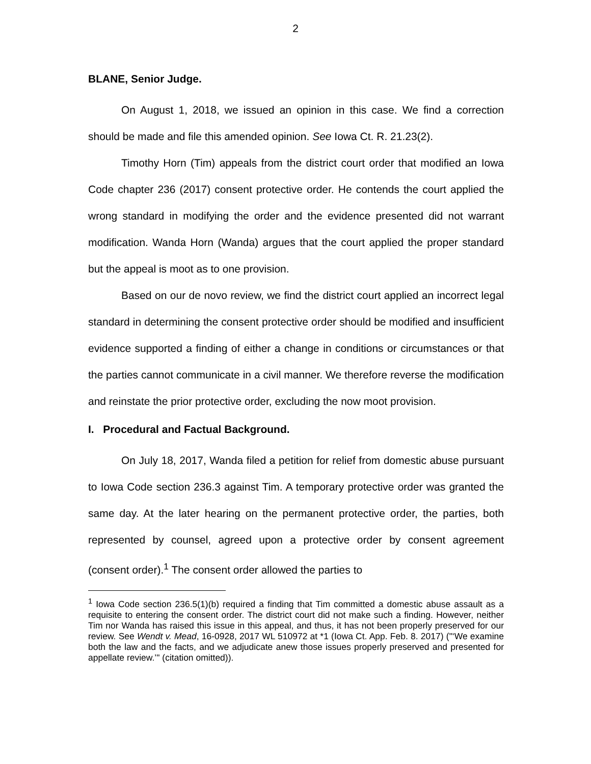2
BLANE, Senior Judge.
On August 1, 2018, we issued an opinion in this case. We find a correction should be made and file this amended opinion. See Iowa Ct. R. 21.23(2).
Timothy Horn (Tim) appeals from the district court order that modified an Iowa Code chapter 236 (2017) consent protective order. He contends the court applied the wrong standard in modifying the order and the evidence presented did not warrant modification. Wanda Horn (Wanda) argues that the court applied the proper standard but the appeal is moot as to one provision.
Based on our de novo review, we find the district court applied an incorrect legal standard in determining the consent protective order should be modified and insufficient evidence supported a finding of either a change in conditions or circumstances or that the parties cannot communicate in a civil manner. We therefore reverse the modification and reinstate the prior protective order, excluding the now moot provision.
I. Procedural and Factual Background.
On July 18, 2017, Wanda filed a petition for relief from domestic abuse pursuant to Iowa Code section 236.3 against Tim. A temporary protective order was granted the same day. At the later hearing on the permanent protective order, the parties, both represented by counsel, agreed upon a protective order by consent agreement (consent order).<sup>1</sup> The consent order allowed the parties to
<sup>1</sup> Iowa Code section 236.5(1)(b) required a finding that Tim committed a domestic abuse assault as a requisite to entering the consent order. The district court did not make such a finding. However, neither Tim nor Wanda has raised this issue in this appeal, and thus, it has not been properly preserved for our review. See Wendt v. Mead, 16-0928, 2017 WL 510972 at *1 (Iowa Ct. App. Feb. 8. 2017) ("‘We examine both the law and the facts, and we adjudicate anew those issues properly preserved and presented for appellate review.’" (citation omitted)).